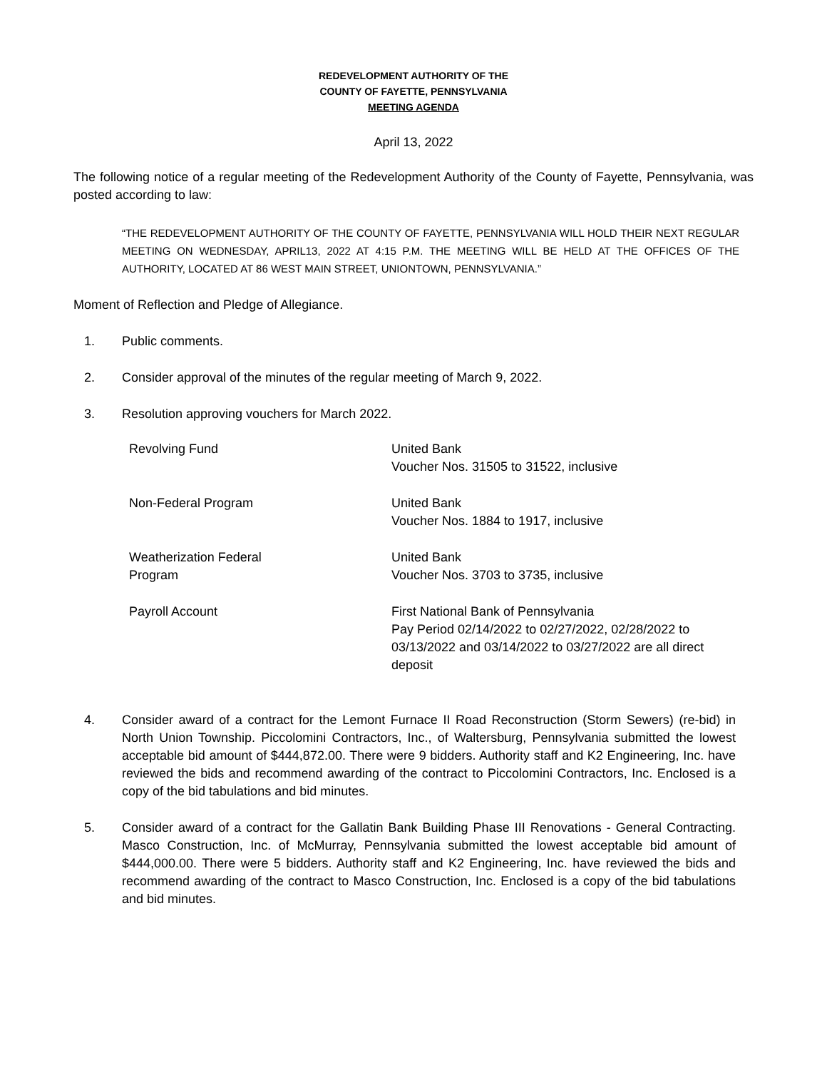REDEVELOPMENT AUTHORITY OF THE
COUNTY OF FAYETTE, PENNSYLVANIA
MEETING AGENDA
April 13, 2022
The following notice of a regular meeting of the Redevelopment Authority of the County of Fayette, Pennsylvania, was posted according to law:
“THE REDEVELOPMENT AUTHORITY OF THE COUNTY OF FAYETTE, PENNSYLVANIA WILL HOLD THEIR NEXT REGULAR MEETING ON WEDNESDAY, APRIL13, 2022 AT 4:15 P.M. THE MEETING WILL BE HELD AT THE OFFICES OF THE AUTHORITY, LOCATED AT 86 WEST MAIN STREET, UNIONTOWN, PENNSYLVANIA.”
Moment of Reflection and Pledge of Allegiance.
1. Public comments.
2. Consider approval of the minutes of the regular meeting of March 9, 2022.
3. Resolution approving vouchers for March 2022.
| Revolving Fund | United Bank Voucher Nos. 31505 to 31522, inclusive |
| Non-Federal Program | United Bank Voucher Nos. 1884 to 1917, inclusive |
| Weatherization Federal Program | United Bank Voucher Nos. 3703 to 3735, inclusive |
| Payroll Account | First National Bank of Pennsylvania Pay Period 02/14/2022 to 02/27/2022, 02/28/2022 to 03/13/2022 and 03/14/2022 to 03/27/2022 are all direct deposit |
4. Consider award of a contract for the Lemont Furnace II Road Reconstruction (Storm Sewers) (re-bid) in North Union Township. Piccolomini Contractors, Inc., of Waltersburg, Pennsylvania submitted the lowest acceptable bid amount of $444,872.00. There were 9 bidders. Authority staff and K2 Engineering, Inc. have reviewed the bids and recommend awarding of the contract to Piccolomini Contractors, Inc. Enclosed is a copy of the bid tabulations and bid minutes.
5. Consider award of a contract for the Gallatin Bank Building Phase III Renovations - General Contracting. Masco Construction, Inc. of McMurray, Pennsylvania submitted the lowest acceptable bid amount of $444,000.00. There were 5 bidders. Authority staff and K2 Engineering, Inc. have reviewed the bids and recommend awarding of the contract to Masco Construction, Inc. Enclosed is a copy of the bid tabulations and bid minutes.